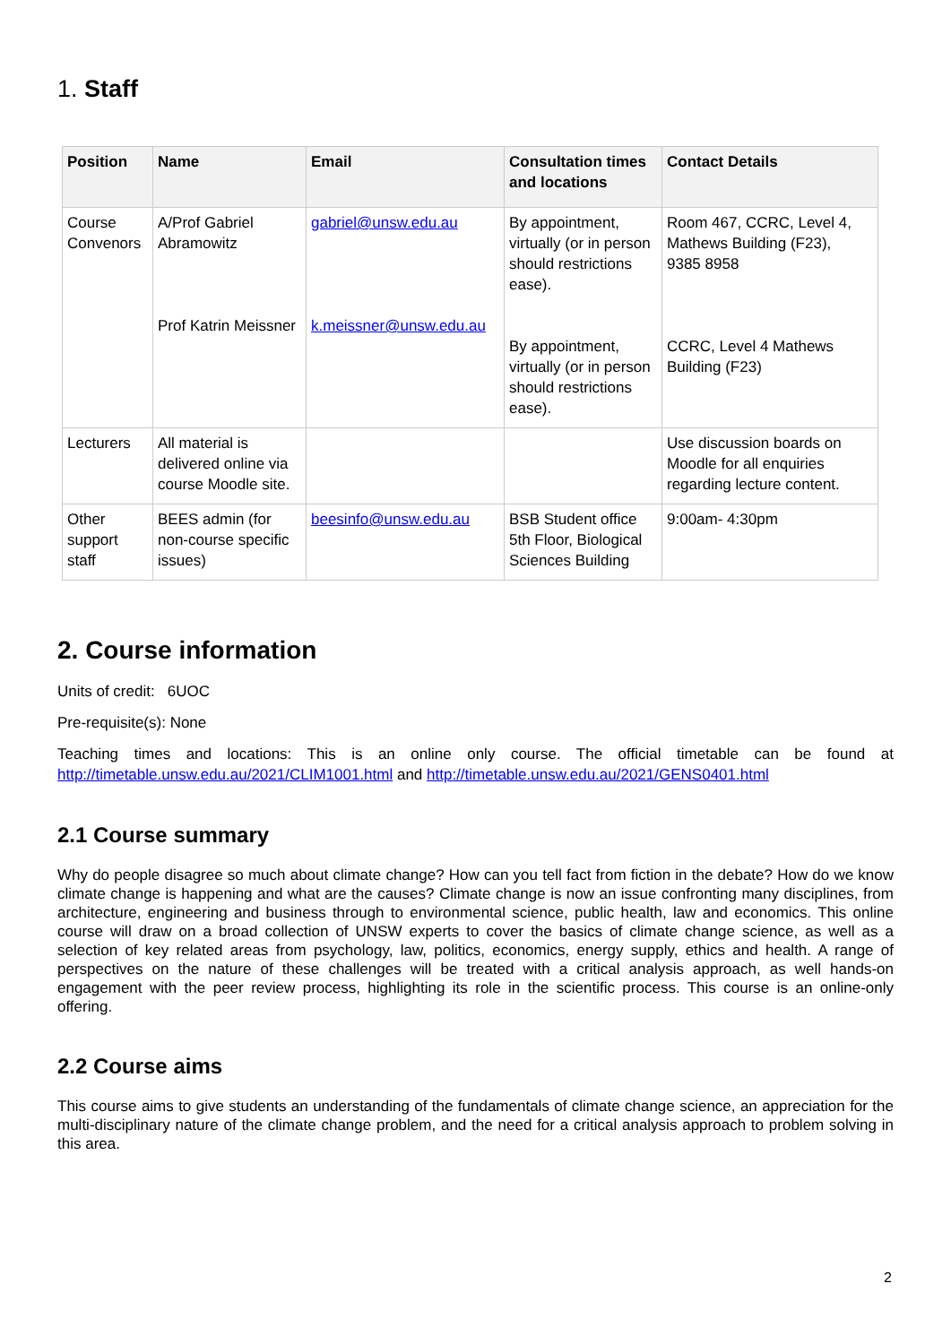1. Staff
| Position | Name | Email | Consultation times and locations | Contact Details |
| --- | --- | --- | --- | --- |
| Course Convenors | A/Prof Gabriel Abramowitz Prof Katrin Meissner | gabriel@unsw.edu.au k.meissner@unsw.edu.au | By appointment, virtually (or in person should restrictions ease). By appointment, virtually (or in person should restrictions ease). | Room 467, CCRC, Level 4, Mathews Building (F23), 9385 8958 CCRC, Level 4 Mathews Building (F23) |
| Lecturers | All material is delivered online via course Moodle site. | | | Use discussion boards on Moodle for all enquiries regarding lecture content. |
| Other support staff | BEES admin (for non-course specific issues) | beesinfo@unsw.edu.au | BSB Student office 5th Floor, Biological Sciences Building | 9:00am- 4:30pm |
2. Course information
Units of credit: 6UOC
Pre-requisite(s): None
Teaching times and locations: This is an online only course. The official timetable can be found at http://timetable.unsw.edu.au/2021/CLIM1001.html and http://timetable.unsw.edu.au/2021/GENS0401.html
2.1 Course summary
Why do people disagree so much about climate change? How can you tell fact from fiction in the debate? How do we know climate change is happening and what are the causes? Climate change is now an issue confronting many disciplines, from architecture, engineering and business through to environmental science, public health, law and economics. This online course will draw on a broad collection of UNSW experts to cover the basics of climate change science, as well as a selection of key related areas from psychology, law, politics, economics, energy supply, ethics and health. A range of perspectives on the nature of these challenges will be treated with a critical analysis approach, as well hands-on engagement with the peer review process, highlighting its role in the scientific process. This course is an online-only offering.
2.2 Course aims
This course aims to give students an understanding of the fundamentals of climate change science, an appreciation for the multi-disciplinary nature of the climate change problem, and the need for a critical analysis approach to problem solving in this area.
2